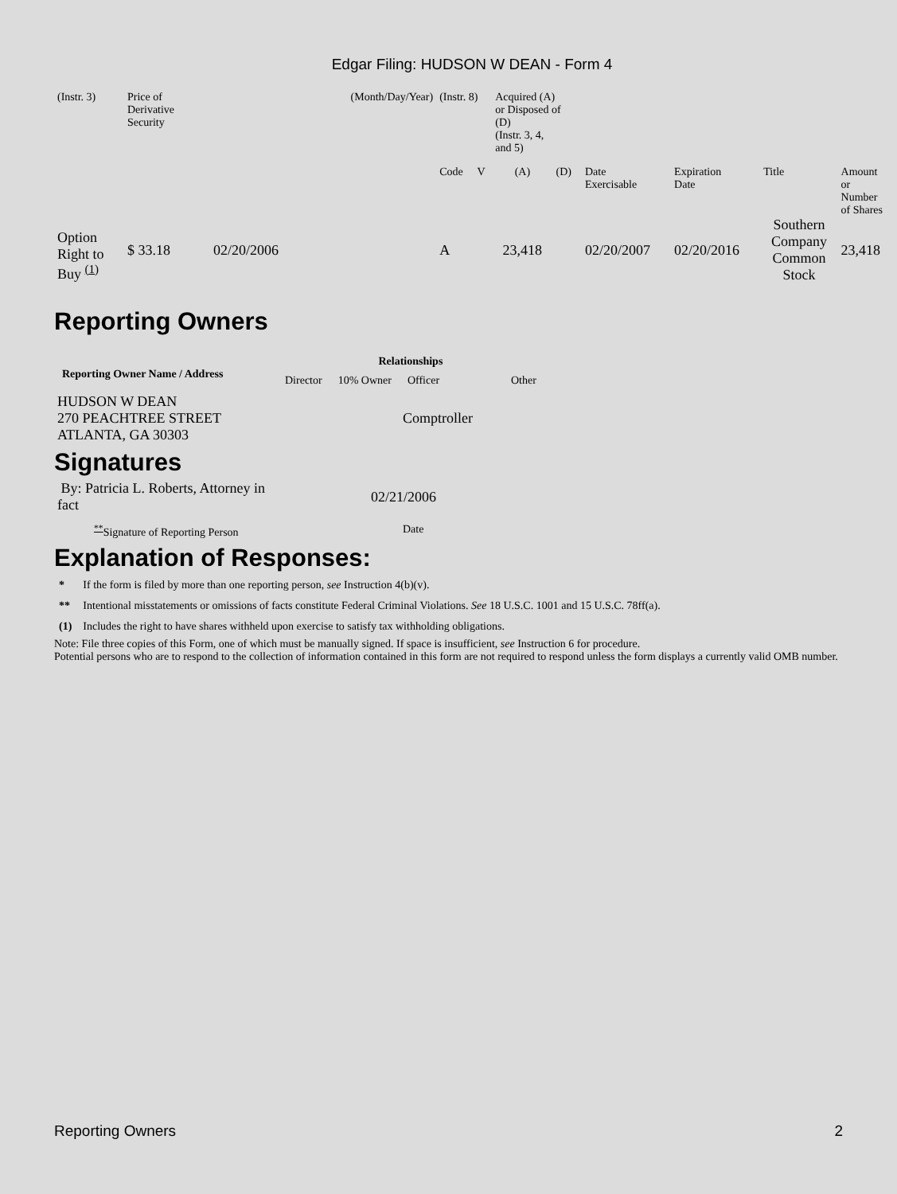Edgar Filing: HUDSON W DEAN - Form 4
| (Instr. 3) | Price of Derivative Security | (Month/Day/Year) | | (Instr. 8) | | Acquired (A) or Disposed of (D) (Instr. 3, 4, and 5) | | | | | |
| | | | | Code | V | (A) | (D) | Date Exercisable | Expiration Date | Title | Amount or Number of Shares |
| Option Right to Buy <sup>(1)</sup> | $ 33.18 | 02/20/2006 | | A | | 23,418 | | 02/20/2007 | 02/20/2016 | Southern Company Common Stock | 23,418 |
Reporting Owners
| Reporting Owner Name / Address | Relationships | | | |
| --- | --- | --- | --- | --- |
| | Director | 10% Owner | Officer | Other |
| HUDSON W DEAN 270 PEACHTREE STREET ATLANTA, GA 30303 | | | Comptroller | |
Signatures
| By: Patricia L. Roberts, Attorney in fact | 02/21/2006 |
| <sup>**</sup> Signature of Reporting Person | Date |
Explanation of Responses:
| * | If the form is filed by more than one reporting person, see Instruction 4(b)(v). |
| ** | Intentional misstatements or omissions of facts constitute Federal Criminal Violations. See 18 U.S.C. 1001 and 15 U.S.C. 78ff(a). |
| (1) | Includes the right to have shares withheld upon exercise to satisfy tax withholding obligations. |
Note: File three copies of this Form, one of which must be manually signed. If space is insufficient, see Instruction 6 for procedure.
Potential persons who are to respond to the collection of information contained in this form are not required to respond unless the form displays a currently valid OMB number.
Reporting Owners 2